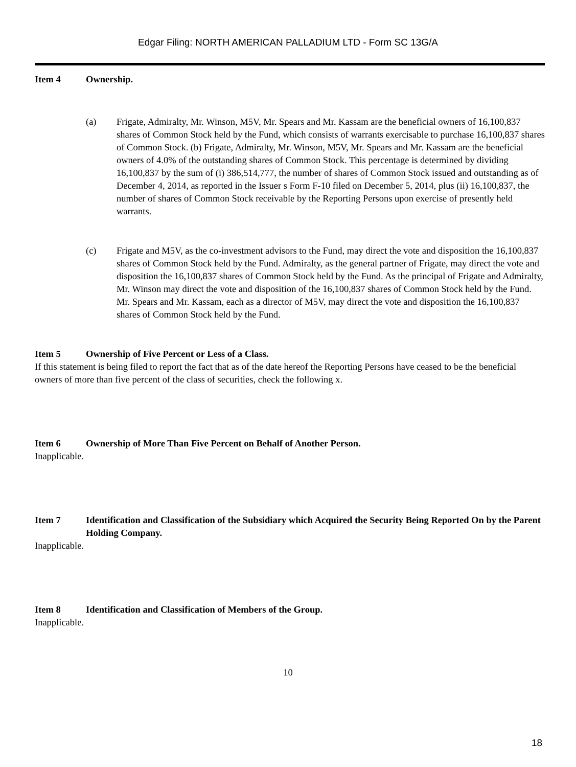Edgar Filing: NORTH AMERICAN PALLADIUM LTD - Form SC 13G/A
Item 4 Ownership.
(a) Frigate, Admiralty, Mr. Winson, M5V, Mr. Spears and Mr. Kassam are the beneficial owners of 16,100,837 shares of Common Stock held by the Fund, which consists of warrants exercisable to purchase 16,100,837 shares of Common Stock. (b) Frigate, Admiralty, Mr. Winson, M5V, Mr. Spears and Mr. Kassam are the beneficial owners of 4.0% of the outstanding shares of Common Stock. This percentage is determined by dividing 16,100,837 by the sum of (i) 386,514,777, the number of shares of Common Stock issued and outstanding as of December 4, 2014, as reported in the Issuer s Form F-10 filed on December 5, 2014, plus (ii) 16,100,837, the number of shares of Common Stock receivable by the Reporting Persons upon exercise of presently held warrants.
(c) Frigate and M5V, as the co-investment advisors to the Fund, may direct the vote and disposition the 16,100,837 shares of Common Stock held by the Fund. Admiralty, as the general partner of Frigate, may direct the vote and disposition the 16,100,837 shares of Common Stock held by the Fund. As the principal of Frigate and Admiralty, Mr. Winson may direct the vote and disposition of the 16,100,837 shares of Common Stock held by the Fund. Mr. Spears and Mr. Kassam, each as a director of M5V, may direct the vote and disposition the 16,100,837 shares of Common Stock held by the Fund.
Item 5 Ownership of Five Percent or Less of a Class.
If this statement is being filed to report the fact that as of the date hereof the Reporting Persons have ceased to be the beneficial owners of more than five percent of the class of securities, check the following x.
Item 6 Ownership of More Than Five Percent on Behalf of Another Person.
Inapplicable.
Item 7 Identification and Classification of the Subsidiary which Acquired the Security Being Reported On by the Parent Holding Company.
Inapplicable.
Item 8 Identification and Classification of Members of the Group.
Inapplicable.
10
18